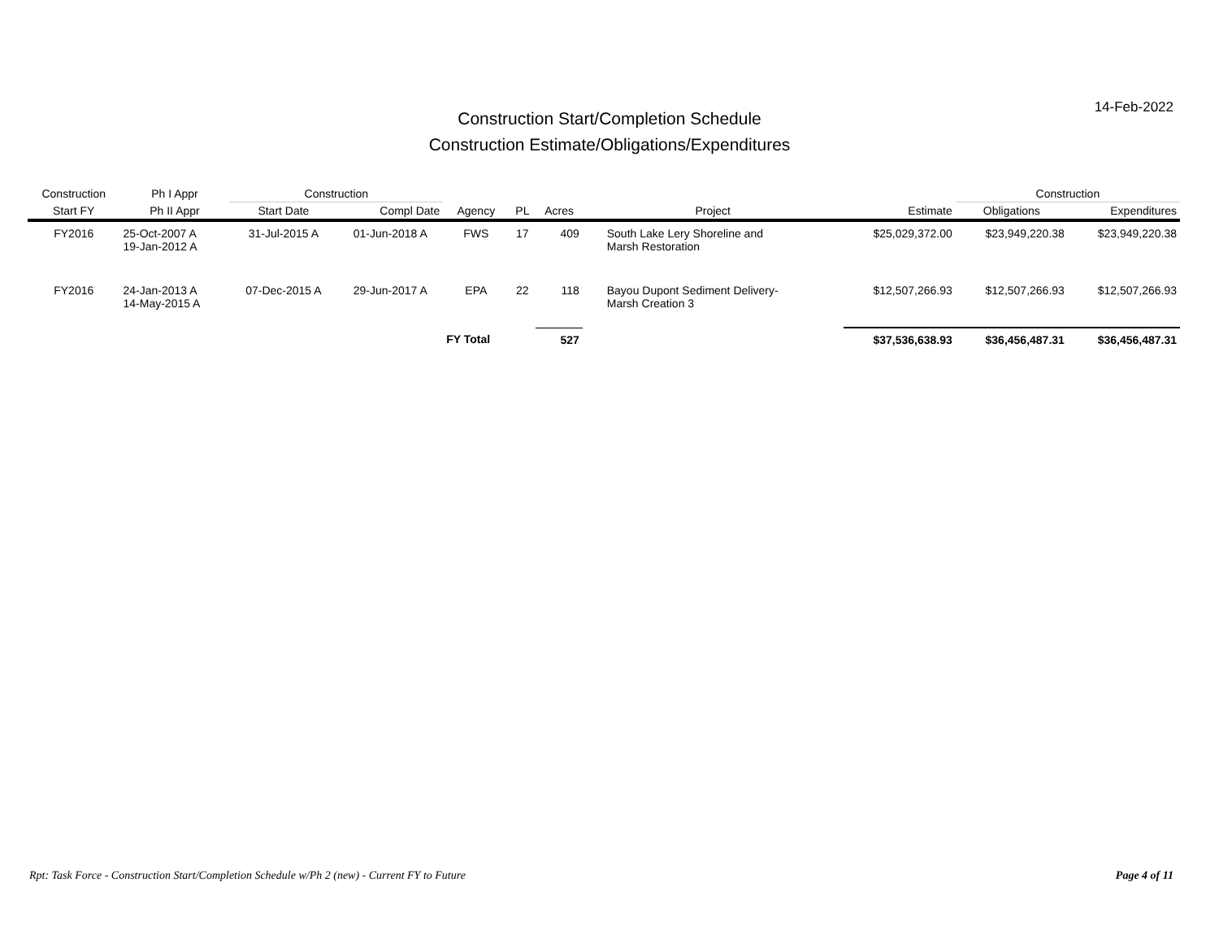14-Feb-2022
Construction Start/Completion Schedule
Construction Estimate/Obligations/Expenditures
| Construction | Ph I Appr | Construction | | | | | | | Construction | |
| --- | --- | --- | --- | --- | --- | --- | --- | --- | --- | --- |
| Start FY | Ph II Appr | Start Date | Compl Date | Agency | PL | Acres | Project | Estimate | Obligations | Expenditures |
| FY2016 | 25-Oct-2007 A 19-Jan-2012 A | 31-Jul-2015 A | 01-Jun-2018 A | FWS | 17 | 409 | South Lake Lery Shoreline and Marsh Restoration | $25,029,372.00 | $23,949,220.38 | $23,949,220.38 |
| FY2016 | 24-Jan-2013 A 14-May-2015 A | 07-Dec-2015 A | 29-Jun-2017 A | EPA | 22 | 118 | Bayou Dupont Sediment Delivery- Marsh Creation 3 | $12,507,266.93 | $12,507,266.93 | $12,507,266.93 |
| | | | | FY Total | | 527 | | $37,536,638.93 | $36,456,487.31 | $36,456,487.31 |
Rpt: Task Force - Construction Start/Completion Schedule w/Ph 2 (new) - Current FY to Future Page 4 of 11